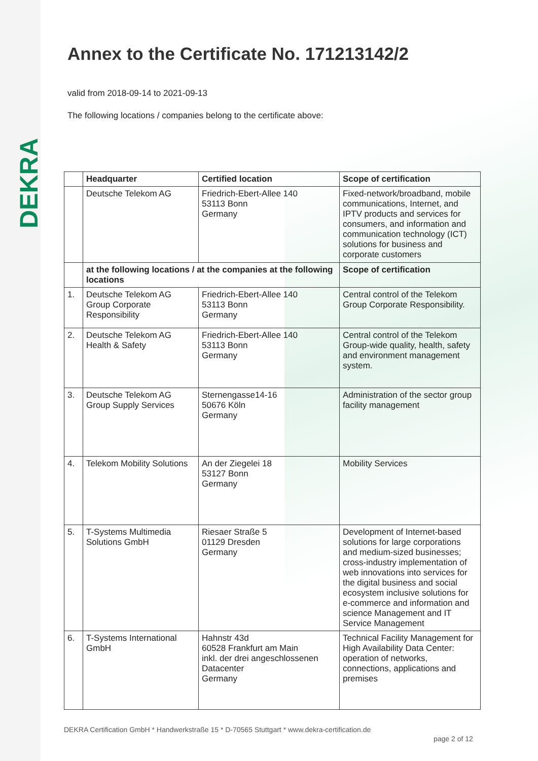DEKRA
Annex to the Certificate No. 171213142/2
valid from 2018-09-14 to 2021-09-13
The following locations / companies belong to the certificate above:
| | Headquarter | Certified location | Scope of certification |
| --- | --- | --- | --- |
| | Deutsche Telekom AG | Friedrich-Ebert-Allee 140 53113 Bonn Germany | Fixed-network/broadband, mobile communications, Internet, and IPTV products and services for consumers, and information and communication technology (ICT) solutions for business and corporate customers |
| | at the following locations / at the companies at the following locations | | Scope of certification |
| 1. | Deutsche Telekom AG Group Corporate Responsibility | Friedrich-Ebert-Allee 140 53113 Bonn Germany | Central control of the Telekom Group Corporate Responsibility. |
| 2. | Deutsche Telekom AG Health & Safety | Friedrich-Ebert-Allee 140 53113 Bonn Germany | Central control of the Telekom Group-wide quality, health, safety and environment management system. |
| 3. | Deutsche Telekom AG Group Supply Services | Sternengasse14-16 50676 Köln Germany | Administration of the sector group facility management |
| 4. | Telekom Mobility Solutions | An der Ziegelei 18 53127 Bonn Germany | Mobility Services |
| 5. | T-Systems Multimedia Solutions GmbH | Riesaer Straße 5 01129 Dresden Germany | Development of Internet-based solutions for large corporations and medium-sized businesses; cross-industry implementation of web innovations into services for the digital business and social ecosystem inclusive solutions for e-commerce and information and science Management and IT Service Management |
| 6. | T-Systems International GmbH | Hahnstr 43d 60528 Frankfurt am Main inkl. der drei angeschlossenen Datacenter Germany | Technical Facility Management for High Availability Data Center: operation of networks, connections, applications and premises |
DEKRA Certification GmbH * Handwerkstraße 15 * D-70565 Stuttgart * www.dekra-certification.de
page 2 of 12